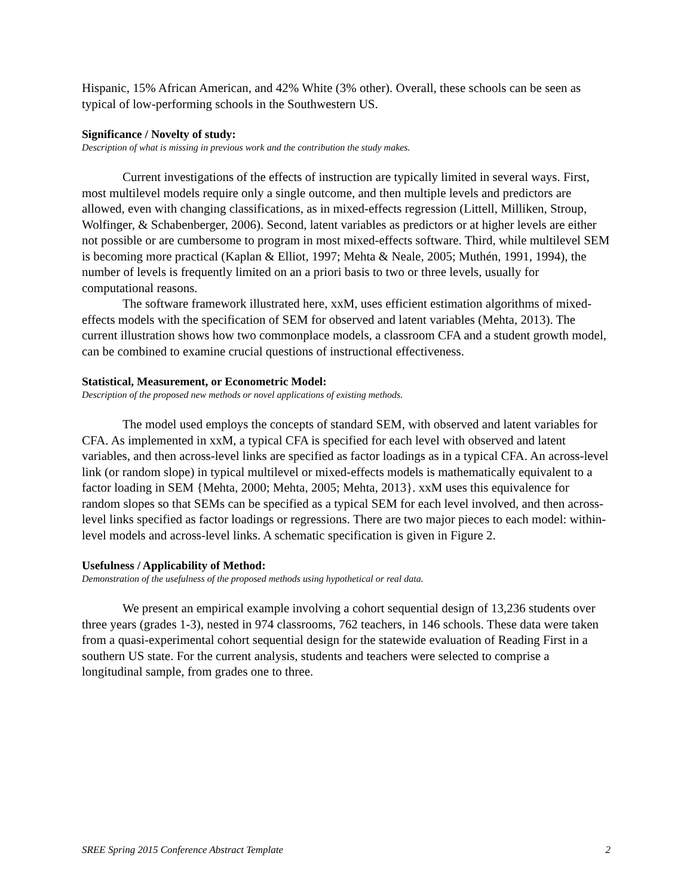Hispanic, 15% African American, and 42% White (3% other). Overall, these schools can be seen as typical of low-performing schools in the Southwestern US.
Significance / Novelty of study:
Description of what is missing in previous work and the contribution the study makes.
Current investigations of the effects of instruction are typically limited in several ways. First, most multilevel models require only a single outcome, and then multiple levels and predictors are allowed, even with changing classifications, as in mixed-effects regression (Littell, Milliken, Stroup, Wolfinger, & Schabenberger, 2006). Second, latent variables as predictors or at higher levels are either not possible or are cumbersome to program in most mixed-effects software. Third, while multilevel SEM is becoming more practical (Kaplan & Elliot, 1997; Mehta & Neale, 2005; Muthén, 1991, 1994), the number of levels is frequently limited on an a priori basis to two or three levels, usually for computational reasons.
The software framework illustrated here, xxM, uses efficient estimation algorithms of mixed-effects models with the specification of SEM for observed and latent variables (Mehta, 2013). The current illustration shows how two commonplace models, a classroom CFA and a student growth model, can be combined to examine crucial questions of instructional effectiveness.
Statistical, Measurement, or Econometric Model:
Description of the proposed new methods or novel applications of existing methods.
The model used employs the concepts of standard SEM, with observed and latent variables for CFA. As implemented in xxM, a typical CFA is specified for each level with observed and latent variables, and then across-level links are specified as factor loadings as in a typical CFA. An across-level link (or random slope) in typical multilevel or mixed-effects models is mathematically equivalent to a factor loading in SEM {Mehta, 2000; Mehta, 2005; Mehta, 2013}. xxM uses this equivalence for random slopes so that SEMs can be specified as a typical SEM for each level involved, and then across-level links specified as factor loadings or regressions. There are two major pieces to each model: within-level models and across-level links. A schematic specification is given in Figure 2.
Usefulness / Applicability of Method:
Demonstration of the usefulness of the proposed methods using hypothetical or real data.
We present an empirical example involving a cohort sequential design of 13,236 students over three years (grades 1-3), nested in 974 classrooms, 762 teachers, in 146 schools. These data were taken from a quasi-experimental cohort sequential design for the statewide evaluation of Reading First in a southern US state. For the current analysis, students and teachers were selected to comprise a longitudinal sample, from grades one to three.
SREE Spring 2015 Conference Abstract Template 2